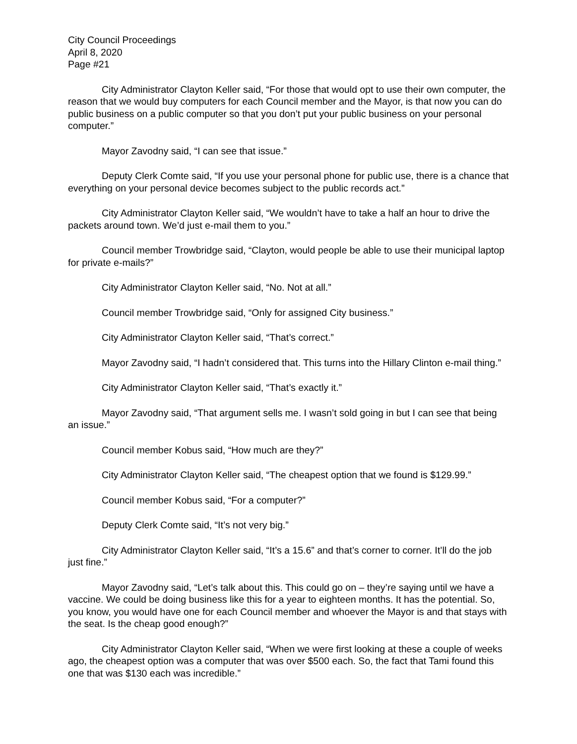City Council Proceedings
April 8, 2020
Page #21
City Administrator Clayton Keller said, “For those that would opt to use their own computer, the reason that we would buy computers for each Council member and the Mayor, is that now you can do public business on a public computer so that you don’t put your public business on your personal computer.”
Mayor Zavodny said, “I can see that issue.”
Deputy Clerk Comte said, “If you use your personal phone for public use, there is a chance that everything on your personal device becomes subject to the public records act.”
City Administrator Clayton Keller said, “We wouldn’t have to take a half an hour to drive the packets around town. We’d just e-mail them to you.”
Council member Trowbridge said, “Clayton, would people be able to use their municipal laptop for private e-mails?”
City Administrator Clayton Keller said, “No. Not at all.”
Council member Trowbridge said, “Only for assigned City business.”
City Administrator Clayton Keller said, “That’s correct.”
Mayor Zavodny said, “I hadn’t considered that. This turns into the Hillary Clinton e-mail thing.”
City Administrator Clayton Keller said, “That’s exactly it.”
Mayor Zavodny said, “That argument sells me. I wasn’t sold going in but I can see that being an issue.”
Council member Kobus said, “How much are they?”
City Administrator Clayton Keller said, “The cheapest option that we found is $129.99.”
Council member Kobus said, “For a computer?”
Deputy Clerk Comte said, “It’s not very big.”
City Administrator Clayton Keller said, “It’s a 15.6” and that’s corner to corner. It’ll do the job just fine.”
Mayor Zavodny said, “Let’s talk about this. This could go on – they’re saying until we have a vaccine. We could be doing business like this for a year to eighteen months. It has the potential. So, you know, you would have one for each Council member and whoever the Mayor is and that stays with the seat. Is the cheap good enough?”
City Administrator Clayton Keller said, “When we were first looking at these a couple of weeks ago, the cheapest option was a computer that was over $500 each. So, the fact that Tami found this one that was $130 each was incredible.”